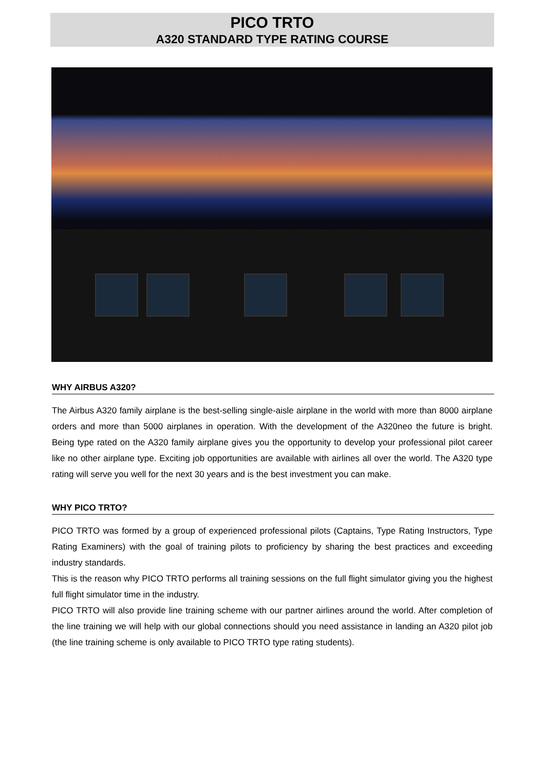PICO TRTO
A320 STANDARD TYPE RATING COURSE
WHY AIRBUS A320?
The Airbus A320 family airplane is the best-selling single-aisle airplane in the world with more than 8000 airplane orders and more than 5000 airplanes in operation. With the development of the A320neo the future is bright. Being type rated on the A320 family airplane gives you the opportunity to develop your professional pilot career like no other airplane type. Exciting job opportunities are available with airlines all over the world. The A320 type rating will serve you well for the next 30 years and is the best investment you can make.
WHY PICO TRTO?
PICO TRTO was formed by a group of experienced professional pilots (Captains, Type Rating Instructors, Type Rating Examiners) with the goal of training pilots to proficiency by sharing the best practices and exceeding industry standards.
This is the reason why PICO TRTO performs all training sessions on the full flight simulator giving you the highest full flight simulator time in the industry.
PICO TRTO will also provide line training scheme with our partner airlines around the world. After completion of the line training we will help with our global connections should you need assistance in landing an A320 pilot job (the line training scheme is only available to PICO TRTO type rating students).